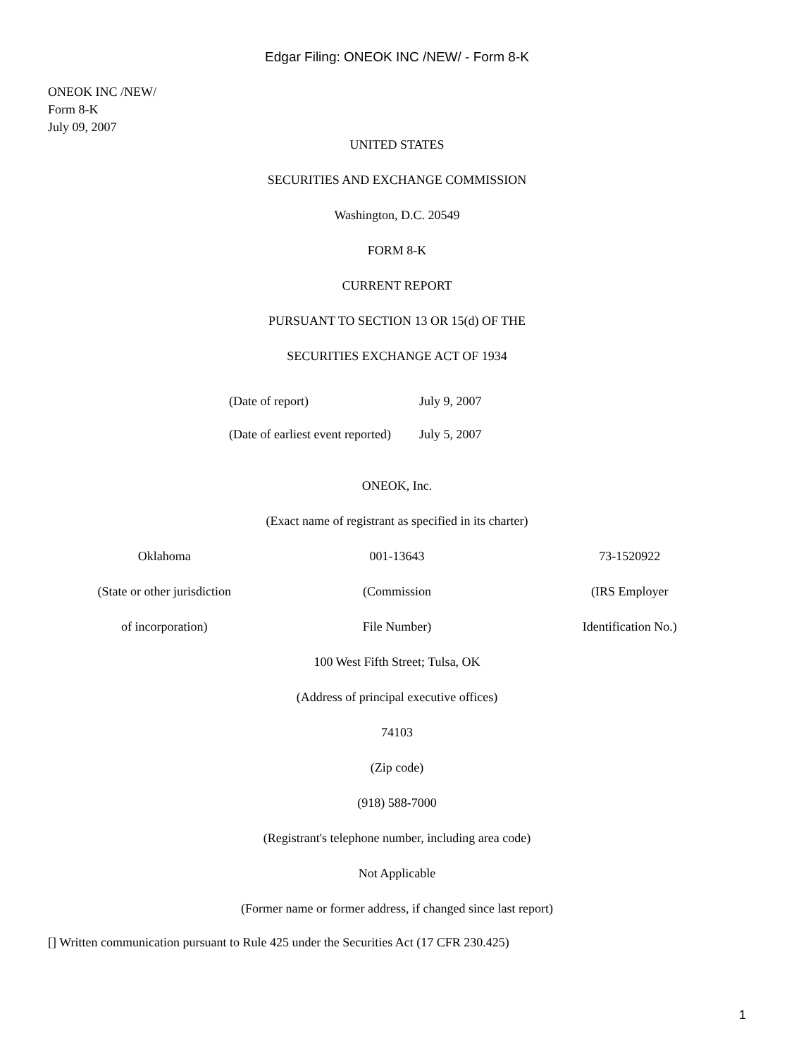Edgar Filing: ONEOK INC /NEW/ - Form 8-K
ONEOK INC /NEW/
Form 8-K
July 09, 2007
UNITED STATES
SECURITIES AND EXCHANGE COMMISSION
Washington, D.C. 20549
FORM 8-K
CURRENT REPORT
PURSUANT TO SECTION 13 OR 15(d) OF THE
SECURITIES EXCHANGE ACT OF 1934
| (Date of report) | July 9, 2007 |
| (Date of earliest event reported) | July 5, 2007 |
ONEOK, Inc.
(Exact name of registrant as specified in its charter)
| Oklahoma | 001-13643 | 73-1520922 |
| (State or other jurisdiction | (Commission | (IRS Employer |
| of incorporation) | File Number) | Identification No.) |
100 West Fifth Street; Tulsa, OK
(Address of principal executive offices)
74103
(Zip code)
(918) 588-7000
(Registrant's telephone number, including area code)
Not Applicable
(Former name or former address, if changed since last report)
[] Written communication pursuant to Rule 425 under the Securities Act (17 CFR 230.425)
1